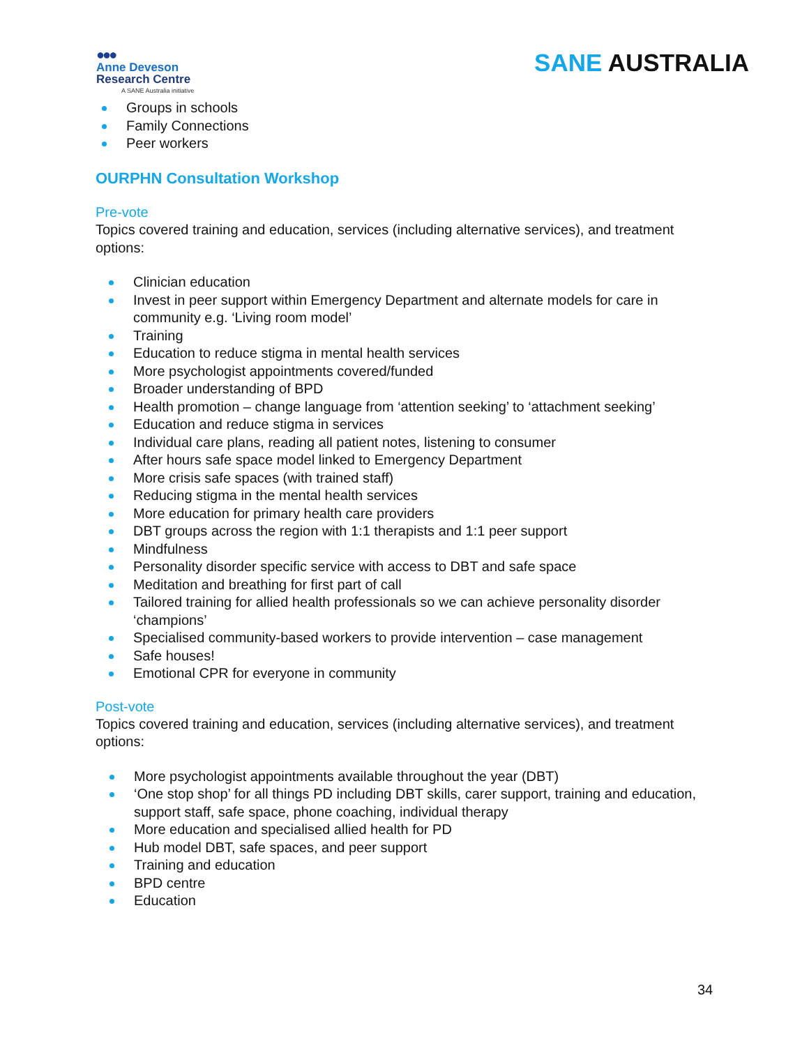●●●
Anne Deveson
Research Centre
A SANE Australia initiative
SANE AUSTRALIA
Groups in schools
Family Connections
Peer workers
OURPHN Consultation Workshop
Pre-vote
Topics covered training and education, services (including alternative services), and treatment options:
Clinician education
Invest in peer support within Emergency Department and alternate models for care in community e.g. ‘Living room model’
Training
Education to reduce stigma in mental health services
More psychologist appointments covered/funded
Broader understanding of BPD
Health promotion – change language from ‘attention seeking’ to ‘attachment seeking’
Education and reduce stigma in services
Individual care plans, reading all patient notes, listening to consumer
After hours safe space model linked to Emergency Department
More crisis safe spaces (with trained staff)
Reducing stigma in the mental health services
More education for primary health care providers
DBT groups across the region with 1:1 therapists and 1:1 peer support
Mindfulness
Personality disorder specific service with access to DBT and safe space
Meditation and breathing for first part of call
Tailored training for allied health professionals so we can achieve personality disorder ‘champions’
Specialised community-based workers to provide intervention – case management
Safe houses!
Emotional CPR for everyone in community
Post-vote
Topics covered training and education, services (including alternative services), and treatment options:
More psychologist appointments available throughout the year (DBT)
‘One stop shop’ for all things PD including DBT skills, carer support, training and education, support staff, safe space, phone coaching, individual therapy
More education and specialised allied health for PD
Hub model DBT, safe spaces, and peer support
Training and education
BPD centre
Education
34